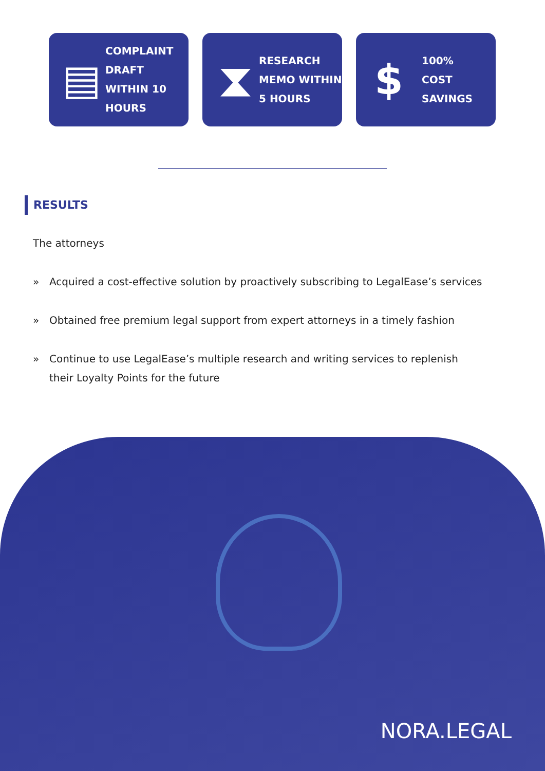▤
COMPLAINT
DRAFT
WITHIN 10
HOURS
⧗
RESEARCH
MEMO WITHIN
5 HOURS
$
100%
COST
SAVINGS
RESULTS
The attorneys
» Acquired a cost-effective solution by proactively subscribing to LegalEase’s services
» Obtained free premium legal support from expert attorneys in a timely fashion
» Continue to use LegalEase’s multiple research and writing services to replenish their Loyalty Points for the future
NORA.LEGAL